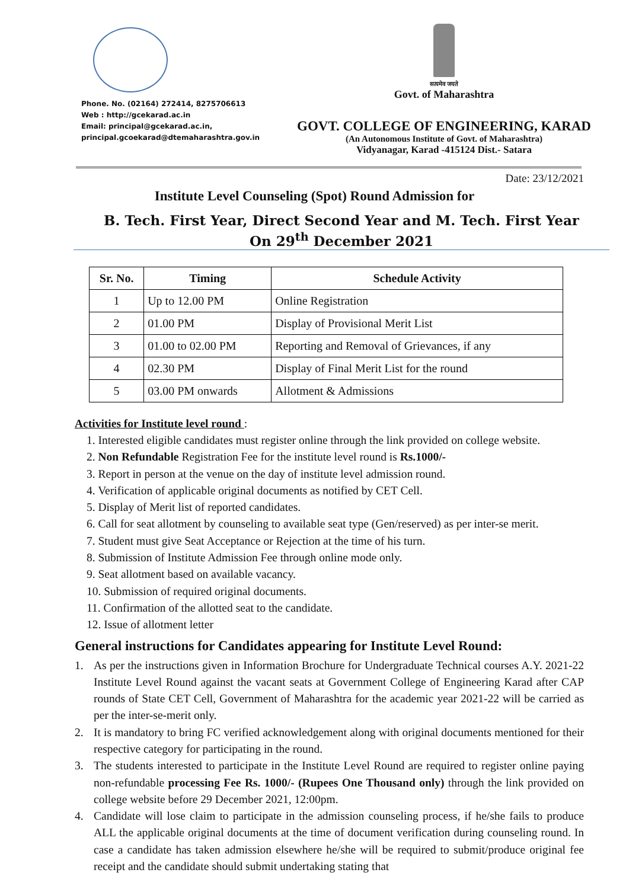Phone. No. (02164) 272414, 8275706613
Web : http://gcekarad.ac.in
Email: principal@gcekarad.ac.in,
principal.gcoekarad@dtemaharashtra.gov.in
सत्यमेव जयते
Govt. of Maharashtra
GOVT. COLLEGE OF ENGINEERING, KARAD
(An Autonomous Institute of Govt. of Maharashtra)
Vidyanagar, Karad -415124 Dist.- Satara
Date: 23/12/2021
Institute Level Counseling (Spot) Round Admission for
B. Tech. First Year, Direct Second Year and M. Tech. First Year
On 29<sup>th</sup> December 2021
| Sr. No. | Timing | Schedule Activity |
| --- | --- | --- |
| 1 | Up to 12.00 PM | Online Registration |
| 2 | 01.00 PM | Display of Provisional Merit List |
| 3 | 01.00 to 02.00 PM | Reporting and Removal of Grievances, if any |
| 4 | 02.30 PM | Display of Final Merit List for the round |
| 5 | 03.00 PM onwards | Allotment & Admissions |
Activities for Institute level round :
1. Interested eligible candidates must register online through the link provided on college website.
2. Non Refundable Registration Fee for the institute level round is Rs.1000/-
3. Report in person at the venue on the day of institute level admission round.
4. Verification of applicable original documents as notified by CET Cell.
5. Display of Merit list of reported candidates.
6. Call for seat allotment by counseling to available seat type (Gen/reserved) as per inter-se merit.
7. Student must give Seat Acceptance or Rejection at the time of his turn.
8. Submission of Institute Admission Fee through online mode only.
9. Seat allotment based on available vacancy.
10. Submission of required original documents.
11. Confirmation of the allotted seat to the candidate.
12. Issue of allotment letter
General instructions for Candidates appearing for Institute Level Round:
1. As per the instructions given in Information Brochure for Undergraduate Technical courses A.Y. 2021-22 Institute Level Round against the vacant seats at Government College of Engineering Karad after CAP rounds of State CET Cell, Government of Maharashtra for the academic year 2021-22 will be carried as per the inter-se-merit only.
2. It is mandatory to bring FC verified acknowledgement along with original documents mentioned for their respective category for participating in the round.
3. The students interested to participate in the Institute Level Round are required to register online paying non-refundable processing Fee Rs. 1000/- (Rupees One Thousand only) through the link provided on college website before 29 December 2021, 12:00pm.
4. Candidate will lose claim to participate in the admission counseling process, if he/she fails to produce ALL the applicable original documents at the time of document verification during counseling round. In case a candidate has taken admission elsewhere he/she will be required to submit/produce original fee receipt and the candidate should submit undertaking stating that